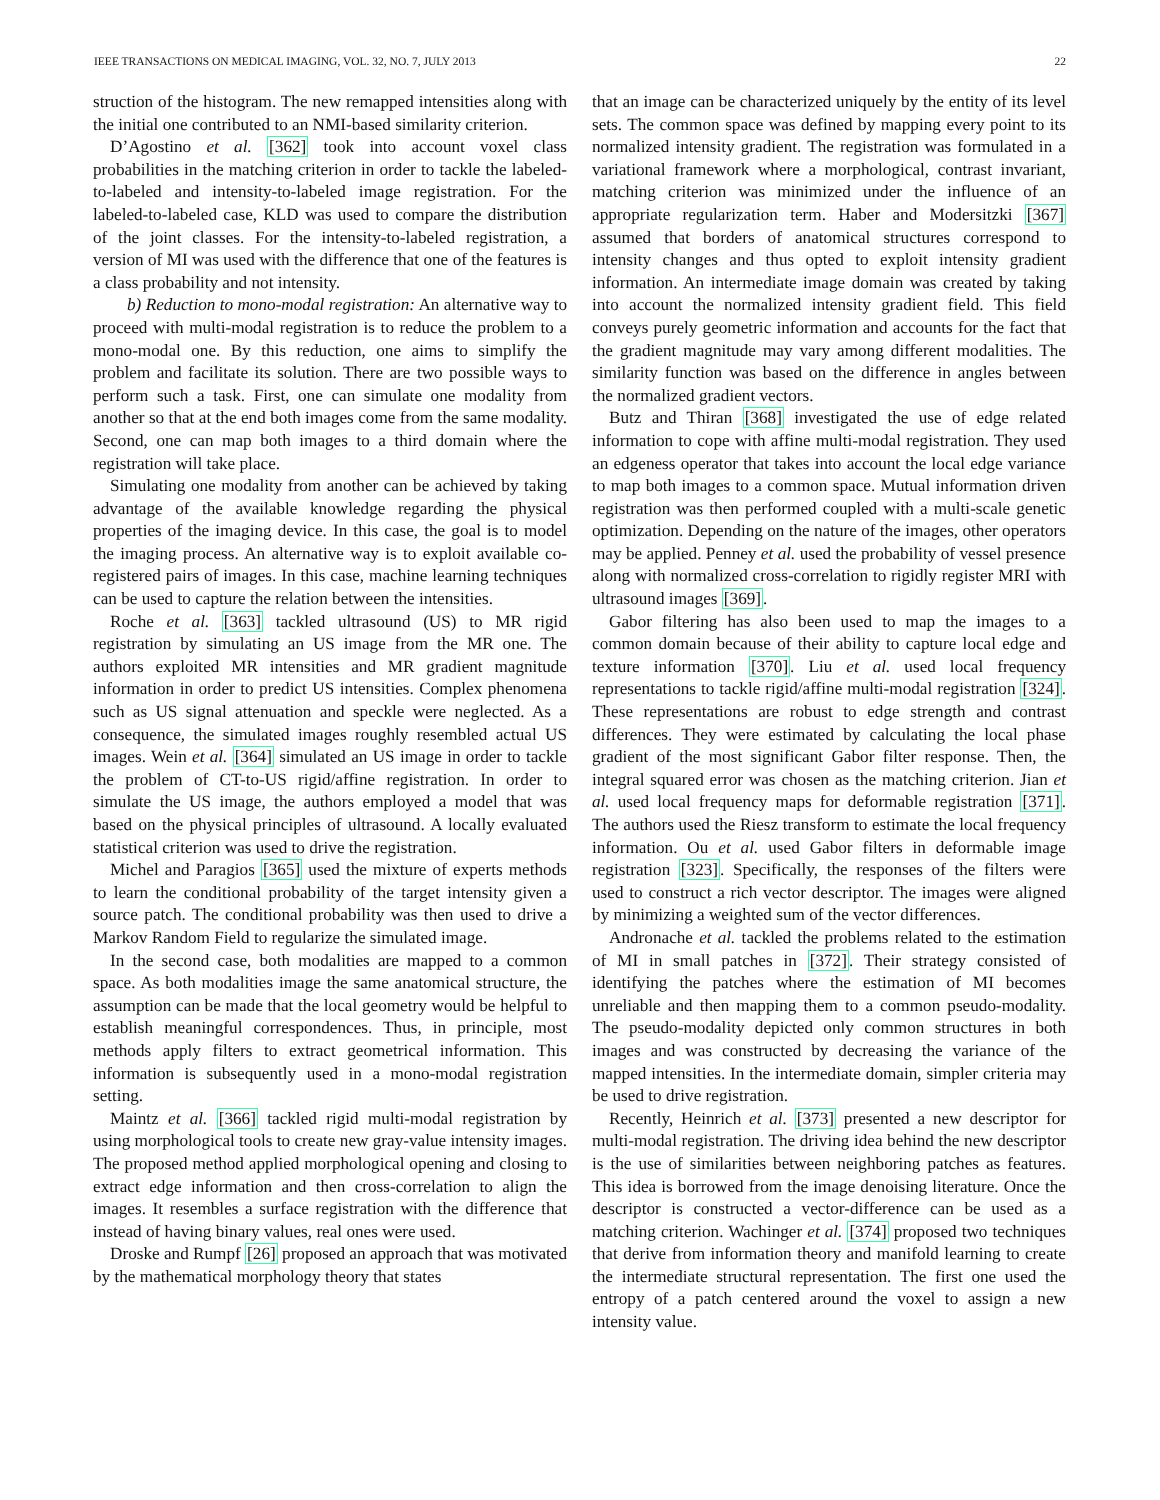IEEE TRANSACTIONS ON MEDICAL IMAGING, VOL. 32, NO. 7, JULY 2013 22
struction of the histogram. The new remapped intensities along with the initial one contributed to an NMI-based similarity criterion.
D’Agostino et al. [362] took into account voxel class probabilities in the matching criterion in order to tackle the labeled-to-labeled and intensity-to-labeled image registration. For the labeled-to-labeled case, KLD was used to compare the distribution of the joint classes. For the intensity-to-labeled registration, a version of MI was used with the difference that one of the features is a class probability and not intensity.
b) Reduction to mono-modal registration: An alternative way to proceed with multi-modal registration is to reduce the problem to a mono-modal one. By this reduction, one aims to simplify the problem and facilitate its solution. There are two possible ways to perform such a task. First, one can simulate one modality from another so that at the end both images come from the same modality. Second, one can map both images to a third domain where the registration will take place.
Simulating one modality from another can be achieved by taking advantage of the available knowledge regarding the physical properties of the imaging device. In this case, the goal is to model the imaging process. An alternative way is to exploit available co-registered pairs of images. In this case, machine learning techniques can be used to capture the relation between the intensities.
Roche et al. [363] tackled ultrasound (US) to MR rigid registration by simulating an US image from the MR one. The authors exploited MR intensities and MR gradient magnitude information in order to predict US intensities. Complex phenomena such as US signal attenuation and speckle were neglected. As a consequence, the simulated images roughly resembled actual US images. Wein et al. [364] simulated an US image in order to tackle the problem of CT-to-US rigid/affine registration. In order to simulate the US image, the authors employed a model that was based on the physical principles of ultrasound. A locally evaluated statistical criterion was used to drive the registration.
Michel and Paragios [365] used the mixture of experts methods to learn the conditional probability of the target intensity given a source patch. The conditional probability was then used to drive a Markov Random Field to regularize the simulated image.
In the second case, both modalities are mapped to a common space. As both modalities image the same anatomical structure, the assumption can be made that the local geometry would be helpful to establish meaningful correspondences. Thus, in principle, most methods apply filters to extract geometrical information. This information is subsequently used in a mono-modal registration setting.
Maintz et al. [366] tackled rigid multi-modal registration by using morphological tools to create new gray-value intensity images. The proposed method applied morphological opening and closing to extract edge information and then cross-correlation to align the images. It resembles a surface registration with the difference that instead of having binary values, real ones were used.
Droske and Rumpf [26] proposed an approach that was motivated by the mathematical morphology theory that states
that an image can be characterized uniquely by the entity of its level sets. The common space was defined by mapping every point to its normalized intensity gradient. The registration was formulated in a variational framework where a morphological, contrast invariant, matching criterion was minimized under the influence of an appropriate regularization term. Haber and Modersitzki [367] assumed that borders of anatomical structures correspond to intensity changes and thus opted to exploit intensity gradient information. An intermediate image domain was created by taking into account the normalized intensity gradient field. This field conveys purely geometric information and accounts for the fact that the gradient magnitude may vary among different modalities. The similarity function was based on the difference in angles between the normalized gradient vectors.
Butz and Thiran [368] investigated the use of edge related information to cope with affine multi-modal registration. They used an edgeness operator that takes into account the local edge variance to map both images to a common space. Mutual information driven registration was then performed coupled with a multi-scale genetic optimization. Depending on the nature of the images, other operators may be applied. Penney et al. used the probability of vessel presence along with normalized cross-correlation to rigidly register MRI with ultrasound images [369].
Gabor filtering has also been used to map the images to a common domain because of their ability to capture local edge and texture information [370]. Liu et al. used local frequency representations to tackle rigid/affine multi-modal registration [324]. These representations are robust to edge strength and contrast differences. They were estimated by calculating the local phase gradient of the most significant Gabor filter response. Then, the integral squared error was chosen as the matching criterion. Jian et al. used local frequency maps for deformable registration [371]. The authors used the Riesz transform to estimate the local frequency information. Ou et al. used Gabor filters in deformable image registration [323]. Specifically, the responses of the filters were used to construct a rich vector descriptor. The images were aligned by minimizing a weighted sum of the vector differences.
Andronache et al. tackled the problems related to the estimation of MI in small patches in [372]. Their strategy consisted of identifying the patches where the estimation of MI becomes unreliable and then mapping them to a common pseudo-modality. The pseudo-modality depicted only common structures in both images and was constructed by decreasing the variance of the mapped intensities. In the intermediate domain, simpler criteria may be used to drive registration.
Recently, Heinrich et al. [373] presented a new descriptor for multi-modal registration. The driving idea behind the new descriptor is the use of similarities between neighboring patches as features. This idea is borrowed from the image denoising literature. Once the descriptor is constructed a vector-difference can be used as a matching criterion. Wachinger et al. [374] proposed two techniques that derive from information theory and manifold learning to create the intermediate structural representation. The first one used the entropy of a patch centered around the voxel to assign a new intensity value.